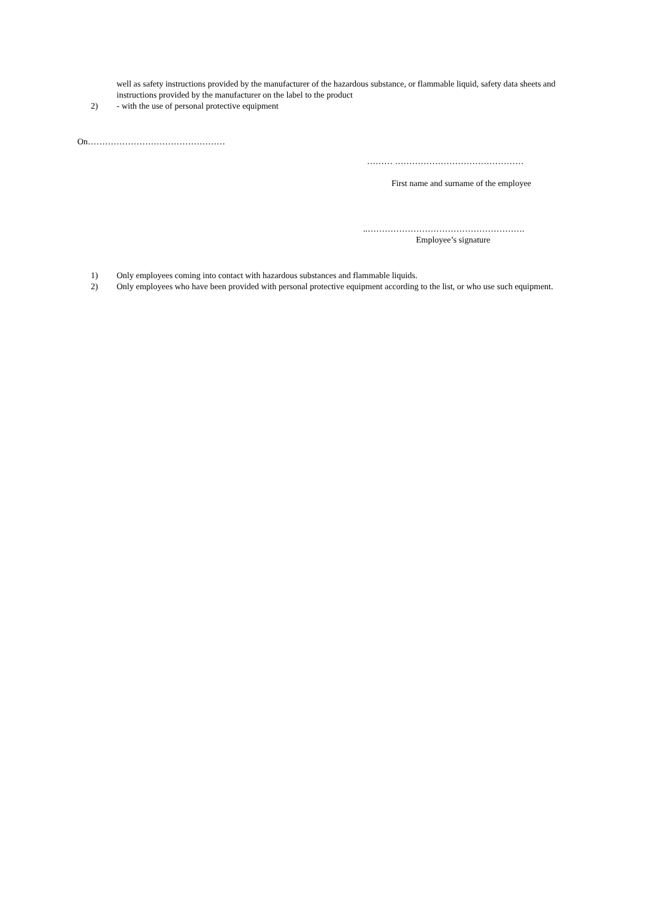well as safety instructions provided by the manufacturer of the hazardous substance, or flammable liquid, safety data sheets and instructions provided by the manufacturer on the label to the product
2) - with the use of personal protective equipment
On…………………………………………
……… ………………………………………
First name and surname of the employee
..……………………………………………….
Employee’s signature
1) Only employees coming into contact with hazardous substances and flammable liquids.
2) Only employees who have been provided with personal protective equipment according to the list, or who use such equipment.